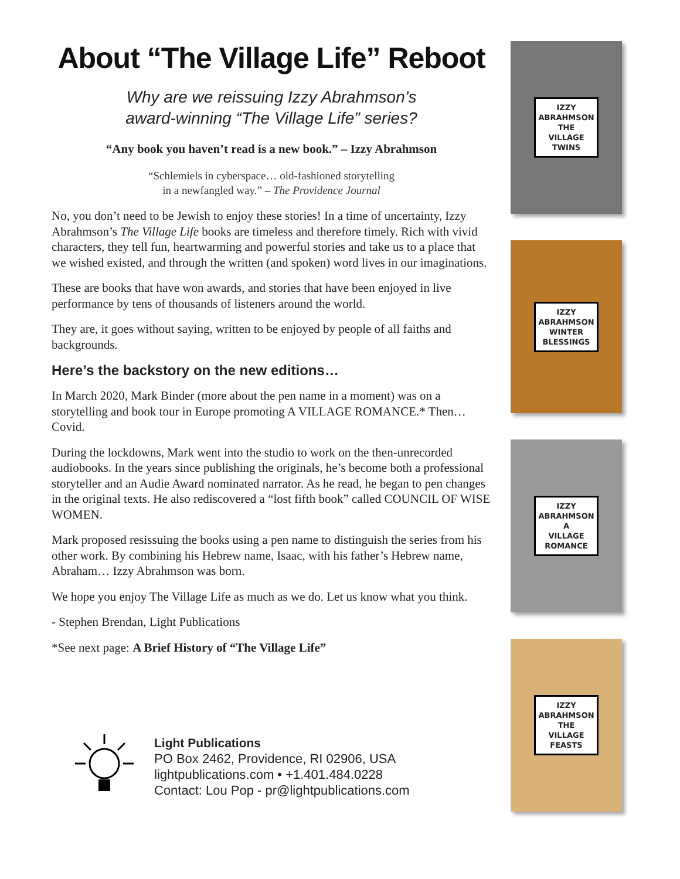About “The Village Life” Reboot
Why are we reissuing Izzy Abrahmson’s
award-winning “The Village Life” series?
“Any book you haven’t read is a new book.” – Izzy Abrahmson
“Schlemiels in cyberspace… old-fashioned storytelling
in a newfangled way.” – The Providence Journal
No, you don’t need to be Jewish to enjoy these stories! In a time of uncertainty, Izzy Abrahmson’s The Village Life books are timeless and therefore timely. Rich with vivid characters, they tell fun, heartwarming and powerful stories and take us to a place that we wished existed, and through the written (and spoken) word lives in our imaginations.
These are books that have won awards, and stories that have been enjoyed in live performance by tens of thousands of listeners around the world.
They are, it goes without saying, written to be enjoyed by people of all faiths and backgrounds.
Here’s the backstory on the new editions…
In March 2020, Mark Binder (more about the pen name in a moment) was on a storytelling and book tour in Europe promoting A VILLAGE ROMANCE.* Then… Covid.
During the lockdowns, Mark went into the studio to work on the then-unrecorded audiobooks. In the years since publishing the originals, he’s become both a professional storyteller and an Audie Award nominated narrator. As he read, he began to pen changes in the original texts. He also rediscovered a “lost fifth book” called COUNCIL OF WISE WOMEN.
Mark proposed resissuing the books using a pen name to distinguish the series from his other work. By combining his Hebrew name, Isaac, with his father’s Hebrew name, Abraham… Izzy Abrahmson was born.
We hope you enjoy The Village Life as much as we do. Let us know what you think.
- Stephen Brendan, Light Publications
*See next page: A Brief History of “The Village Life”
Light Publications
PO Box 2462, Providence, RI 02906, USA
lightpublications.com • +1.401.484.0228
Contact: Lou Pop - pr@lightpublications.com
IZZY
ABRAHMSON
THE
VILLAGE
TWINS
IZZY
ABRAHMSON
WINTER
BLESSINGS
IZZY
ABRAHMSON
A
VILLAGE
ROMANCE
IZZY
ABRAHMSON
THE
VILLAGE
FEASTS